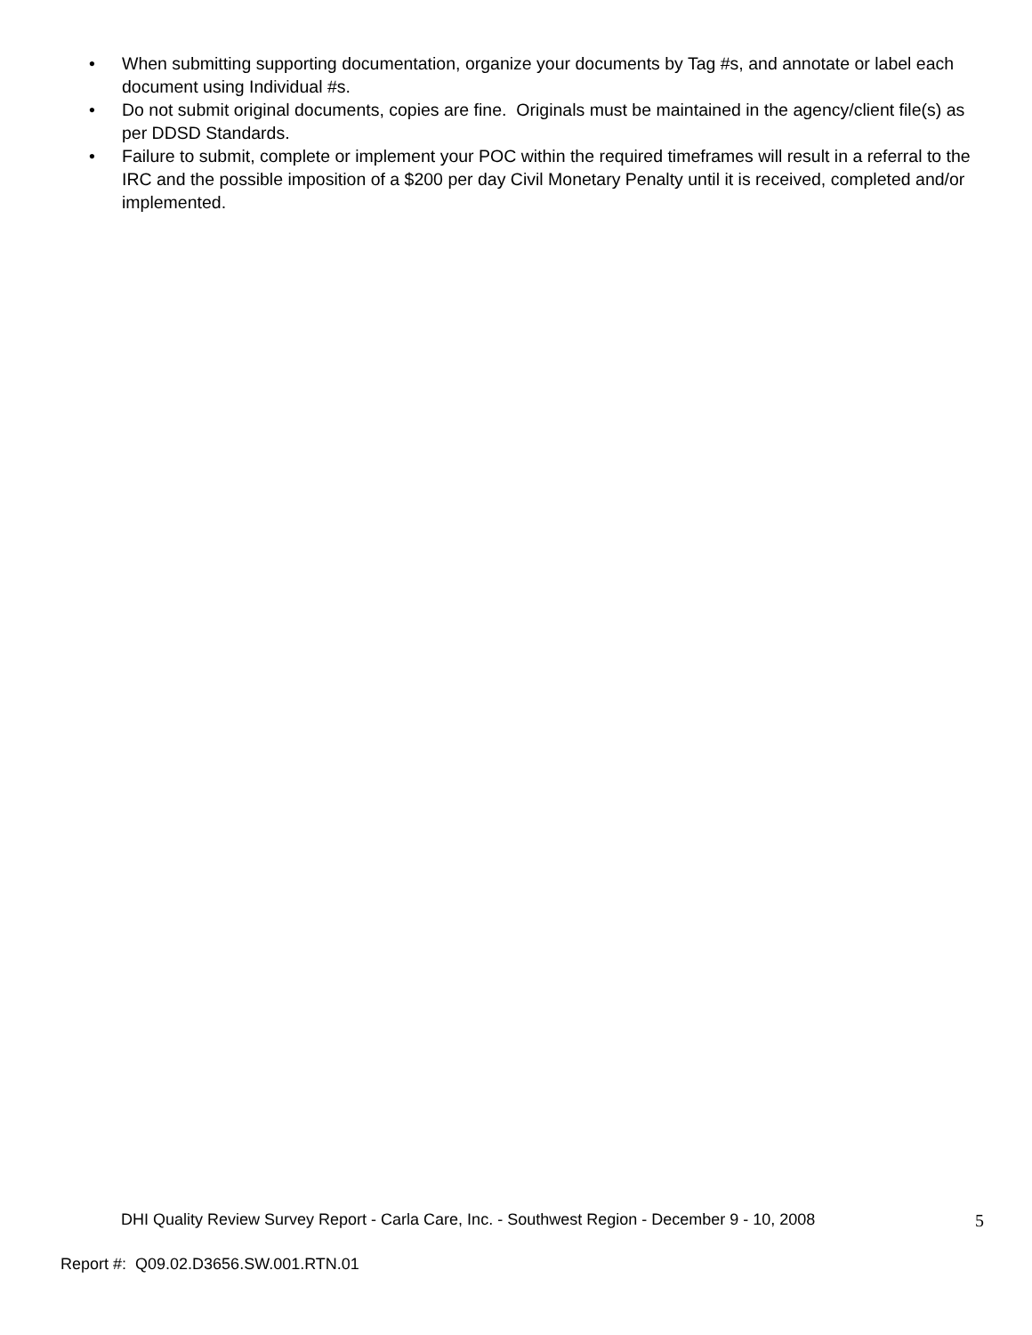• When submitting supporting documentation, organize your documents by Tag #s, and annotate or label each document using Individual #s.
• Do not submit original documents, copies are fine. Originals must be maintained in the agency/client file(s) as per DDSD Standards.
• Failure to submit, complete or implement your POC within the required timeframes will result in a referral to the IRC and the possible imposition of a $200 per day Civil Monetary Penalty until it is received, completed and/or implemented.
DHI Quality Review Survey Report - Carla Care, Inc. - Southwest Region - December 9 - 10, 2008 5
Report #: Q09.02.D3656.SW.001.RTN.01